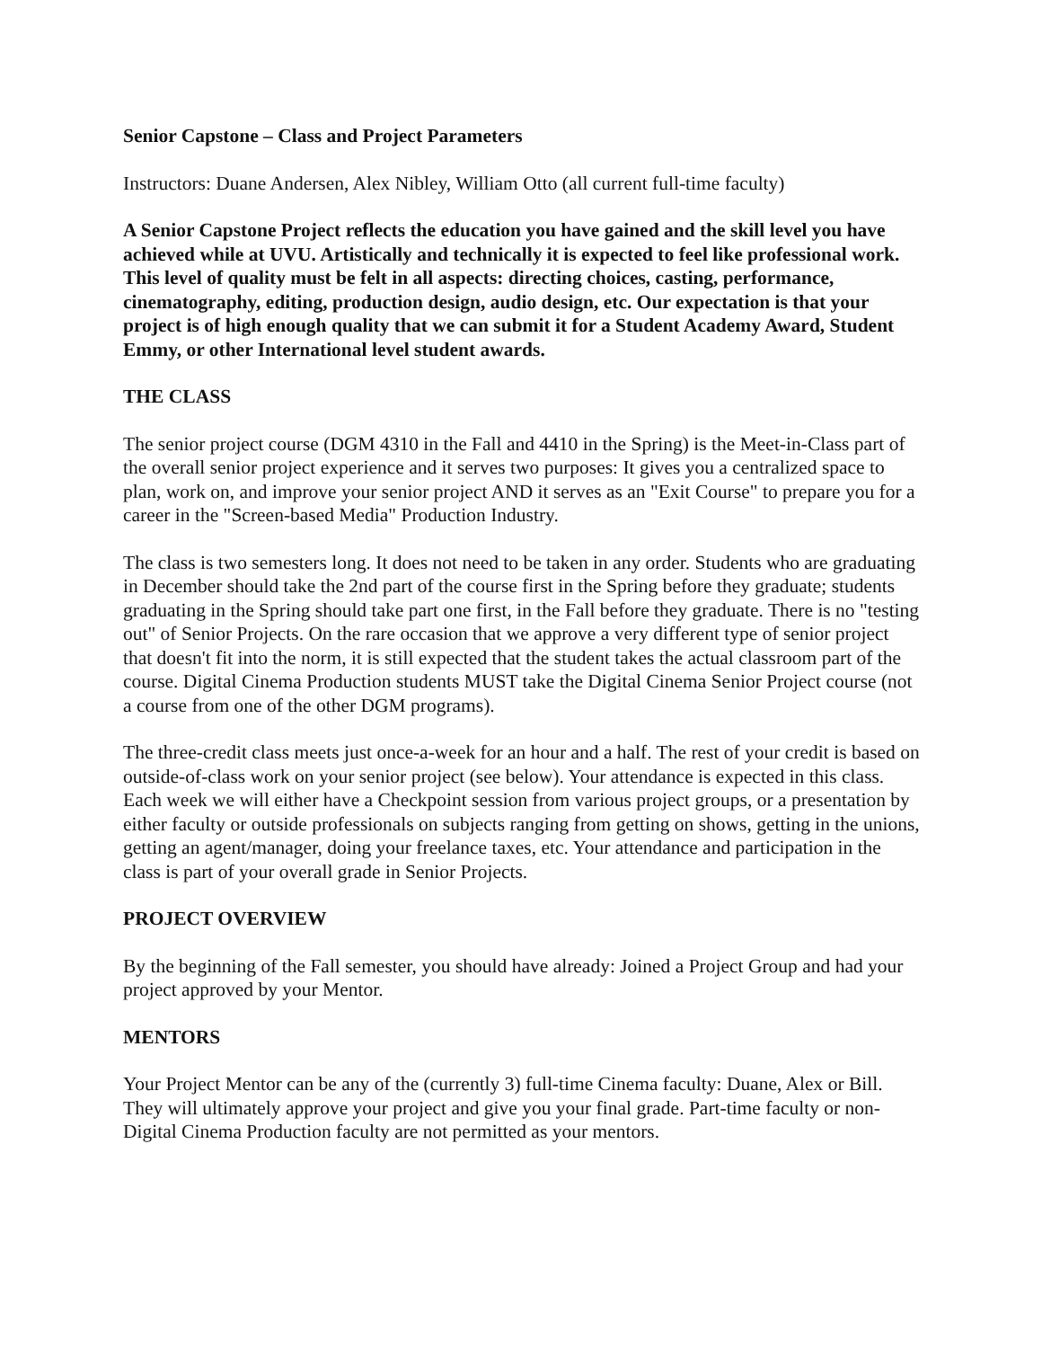Senior Capstone – Class and Project Parameters
Instructors: Duane Andersen, Alex Nibley, William Otto (all current full-time faculty)
A Senior Capstone Project reflects the education you have gained and the skill level you have achieved while at UVU. Artistically and technically it is expected to feel like professional work. This level of quality must be felt in all aspects: directing choices, casting, performance, cinematography, editing, production design, audio design, etc. Our expectation is that your project is of high enough quality that we can submit it for a Student Academy Award, Student Emmy, or other International level student awards.
THE CLASS
The senior project course (DGM 4310 in the Fall and 4410 in the Spring) is the Meet-in-Class part of the overall senior project experience and it serves two purposes: It gives you a centralized space to plan, work on, and improve your senior project AND it serves as an "Exit Course" to prepare you for a career in the "Screen-based Media" Production Industry.
The class is two semesters long. It does not need to be taken in any order. Students who are graduating in December should take the 2nd part of the course first in the Spring before they graduate; students graduating in the Spring should take part one first, in the Fall before they graduate. There is no "testing out" of Senior Projects. On the rare occasion that we approve a very different type of senior project that doesn't fit into the norm, it is still expected that the student takes the actual classroom part of the course. Digital Cinema Production students MUST take the Digital Cinema Senior Project course (not a course from one of the other DGM programs).
The three-credit class meets just once-a-week for an hour and a half. The rest of your credit is based on outside-of-class work on your senior project (see below). Your attendance is expected in this class. Each week we will either have a Checkpoint session from various project groups, or a presentation by either faculty or outside professionals on subjects ranging from getting on shows, getting in the unions, getting an agent/manager, doing your freelance taxes, etc. Your attendance and participation in the class is part of your overall grade in Senior Projects.
PROJECT OVERVIEW
By the beginning of the Fall semester, you should have already: Joined a Project Group and had your project approved by your Mentor.
MENTORS
Your Project Mentor can be any of the (currently 3) full-time Cinema faculty: Duane, Alex or Bill. They will ultimately approve your project and give you your final grade. Part-time faculty or non-Digital Cinema Production faculty are not permitted as your mentors.